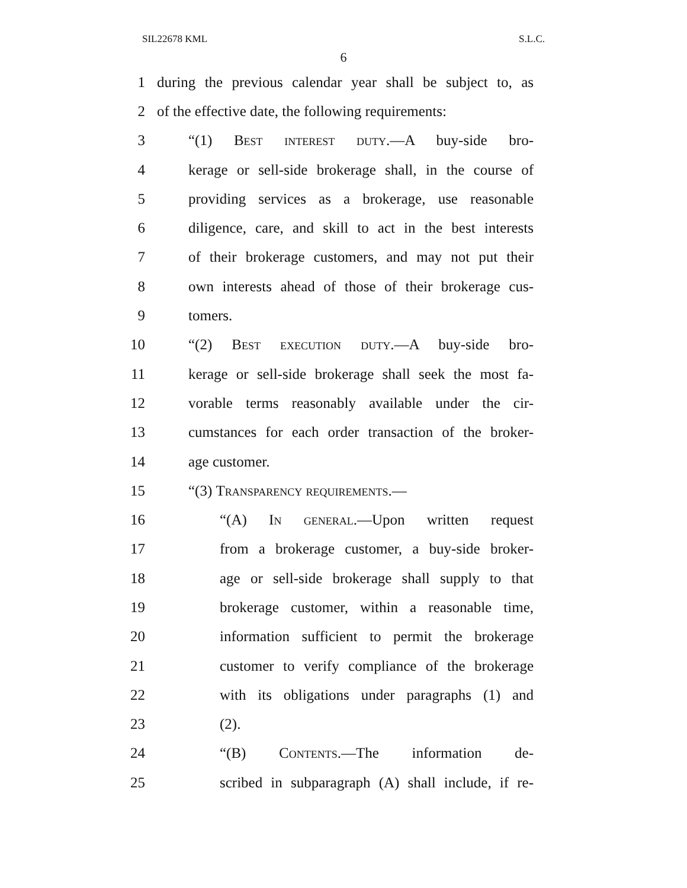SIL22678 KML S.L.C.
6
1 during the previous calendar year shall be subject to, as
2 of the effective date, the following requirements:
3 “(1) Best interest duty.—A buy-side bro-
4 kerage or sell-side brokerage shall, in the course of
5 providing services as a brokerage, use reasonable
6 diligence, care, and skill to act in the best interests
7 of their brokerage customers, and may not put their
8 own interests ahead of those of their brokerage cus-
9 tomers.
10 “(2) Best execution duty.—A buy-side bro-
11 kerage or sell-side brokerage shall seek the most fa-
12 vorable terms reasonably available under the cir-
13 cumstances for each order transaction of the broker-
14 age customer.
15 “(3) Transparency requirements.—
16 “(A) In general.—Upon written request
17 from a brokerage customer, a buy-side broker-
18 age or sell-side brokerage shall supply to that
19 brokerage customer, within a reasonable time,
20 information sufficient to permit the brokerage
21 customer to verify compliance of the brokerage
22 with its obligations under paragraphs (1) and
23 (2).
24 “(B) Contents.—The information de-
25 scribed in subparagraph (A) shall include, if re-